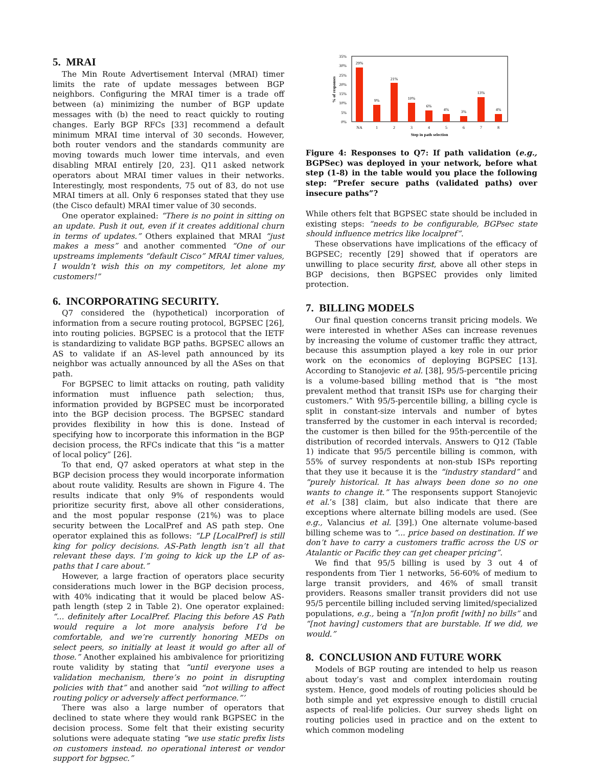5. MRAI
The Min Route Advertisement Interval (MRAI) timer limits the rate of update messages between BGP neighbors. Configuring the MRAI timer is a trade off between (a) minimizing the number of BGP update messages with (b) the need to react quickly to routing changes. Early BGP RFCs [33] recommend a default minimum MRAI time interval of 30 seconds. However, both router vendors and the standards community are moving towards much lower time intervals, and even disabling MRAI entirely [20, 23]. Q11 asked network operators about MRAI timer values in their networks. Interestingly, most respondents, 75 out of 83, do not use MRAI timers at all. Only 6 responses stated that they use (the Cisco default) MRAI timer value of 30 seconds.
One operator explained: “There is no point in sitting on an update. Push it out, even if it creates additional churn in terms of updates.” Others explained that MRAI “just makes a mess” and another commented “One of our upstreams implements “default Cisco” MRAI timer values, I wouldn’t wish this on my competitors, let alone my customers!”
6. INCORPORATING SECURITY.
Q7 considered the (hypothetical) incorporation of information from a secure routing protocol, BGPSEC [26], into routing policies. BGPSEC is a protocol that the IETF is standardizing to validate BGP paths. BGPSEC allows an AS to validate if an AS-level path announced by its neighbor was actually announced by all the ASes on that path.
For BGPSEC to limit attacks on routing, path validity information must influence path selection; thus, information provided by BGPSEC must be incorporated into the BGP decision process. The BGPSEC standard provides flexibility in how this is done. Instead of specifying how to incorporate this information in the BGP decision process, the RFCs indicate that this “is a matter of local policy” [26].
To that end, Q7 asked operators at what step in the BGP decision process they would incorporate information about route validity. Results are shown in Figure 4. The results indicate that only 9% of respondents would prioritize security first, above all other considerations, and the most popular response (21%) was to place security between the LocalPref and AS path step. One operator explained this as follows: “LP [LocalPref] is still king for policy decisions. AS-Path length isn’t all that relevant these days. I’m going to kick up the LP of as-paths that I care about.”
However, a large fraction of operators place security considerations much lower in the BGP decision process, with 40% indicating that it would be placed below AS-path length (step 2 in Table 2). One operator explained: “... definitely after LocalPref. Placing this before AS Path would require a lot more analysis before I’d be comfortable, and we’re currently honoring MEDs on select peers, so initially at least it would go after all of those.” Another explained his ambivalence for prioritizing route validity by stating that “until everyone uses a validation mechanism, there’s no point in disrupting policies with that” and another said “not willing to affect routing policy or adversely affect performance.”’
There was also a large number of operators that declined to state where they would rank BGPSEC in the decision process. Some felt that their existing security solutions were adequate stating “we use static prefix lists on customers instead. no operational interest or vendor support for bgpsec.”
35%
30%
25%
20%
15%
10%
5%
0%
% of responses
29%
9%
21%
10%
6%
4%
3%
13%
4%
NA
1
2
3
4
5
6
7
8
Step in path selection
Figure 4: Responses to Q7: If path validation (e.g., BGPSec) was deployed in your network, before what step (1-8) in the table would you place the following step: “Prefer secure paths (validated paths) over insecure paths”?
While others felt that BGPSEC state should be included in existing steps: “needs to be configurable, BGPsec state should influence metrics like localpref”.
These observations have implications of the efficacy of BGPSEC; recently [29] showed that if operators are unwilling to place security first, above all other steps in BGP decisions, then BGPSEC provides only limited protection.
7. BILLING MODELS
Our final question concerns transit pricing models. We were interested in whether ASes can increase revenues by increasing the volume of customer traffic they attract, because this assumption played a key role in our prior work on the economics of deploying BGPSEC [13]. According to Stanojevic et al. [38], 95/5-percentile pricing is a volume-based billing method that is “the most prevalent method that transit ISPs use for charging their customers.” With 95/5-percentile billing, a billing cycle is split in constant-size intervals and number of bytes transferred by the customer in each interval is recorded; the customer is then billed for the 95th-percentile of the distribution of recorded intervals. Answers to Q12 (Table 1) indicate that 95/5 percentile billing is common, with 55% of survey respondents at non-stub ISPs reporting that they use it because it is the “industry standard” and “purely historical. It has always been done so no one wants to change it.” The responsents support Stanojevic et al.’s [38] claim, but also indicate that there are exceptions where alternate billing models are used. (See e.g., Valancius et al. [39].) One alternate volume-based billing scheme was to “... price based on destination. If we don’t have to carry a customers traffic across the US or Atalantic or Pacific they can get cheaper pricing”.
We find that 95/5 billing is used by 3 out 4 of respondents from Tier 1 networks, 56-60% of medium to large transit providers, and 46% of small transit providers. Reasons smaller transit providers did not use 95/5 percentile billing included serving limited/specialized populations, e.g., being a “[n]on profit [with] no bills” and “[not having] customers that are burstable. If we did, we would.”
8. CONCLUSION AND FUTURE WORK
Models of BGP routing are intended to help us reason about today’s vast and complex interdomain routing system. Hence, good models of routing policies should be both simple and yet expressive enough to distill crucial aspects of real-life policies. Our survey sheds light on routing policies used in practice and on the extent to which common modeling